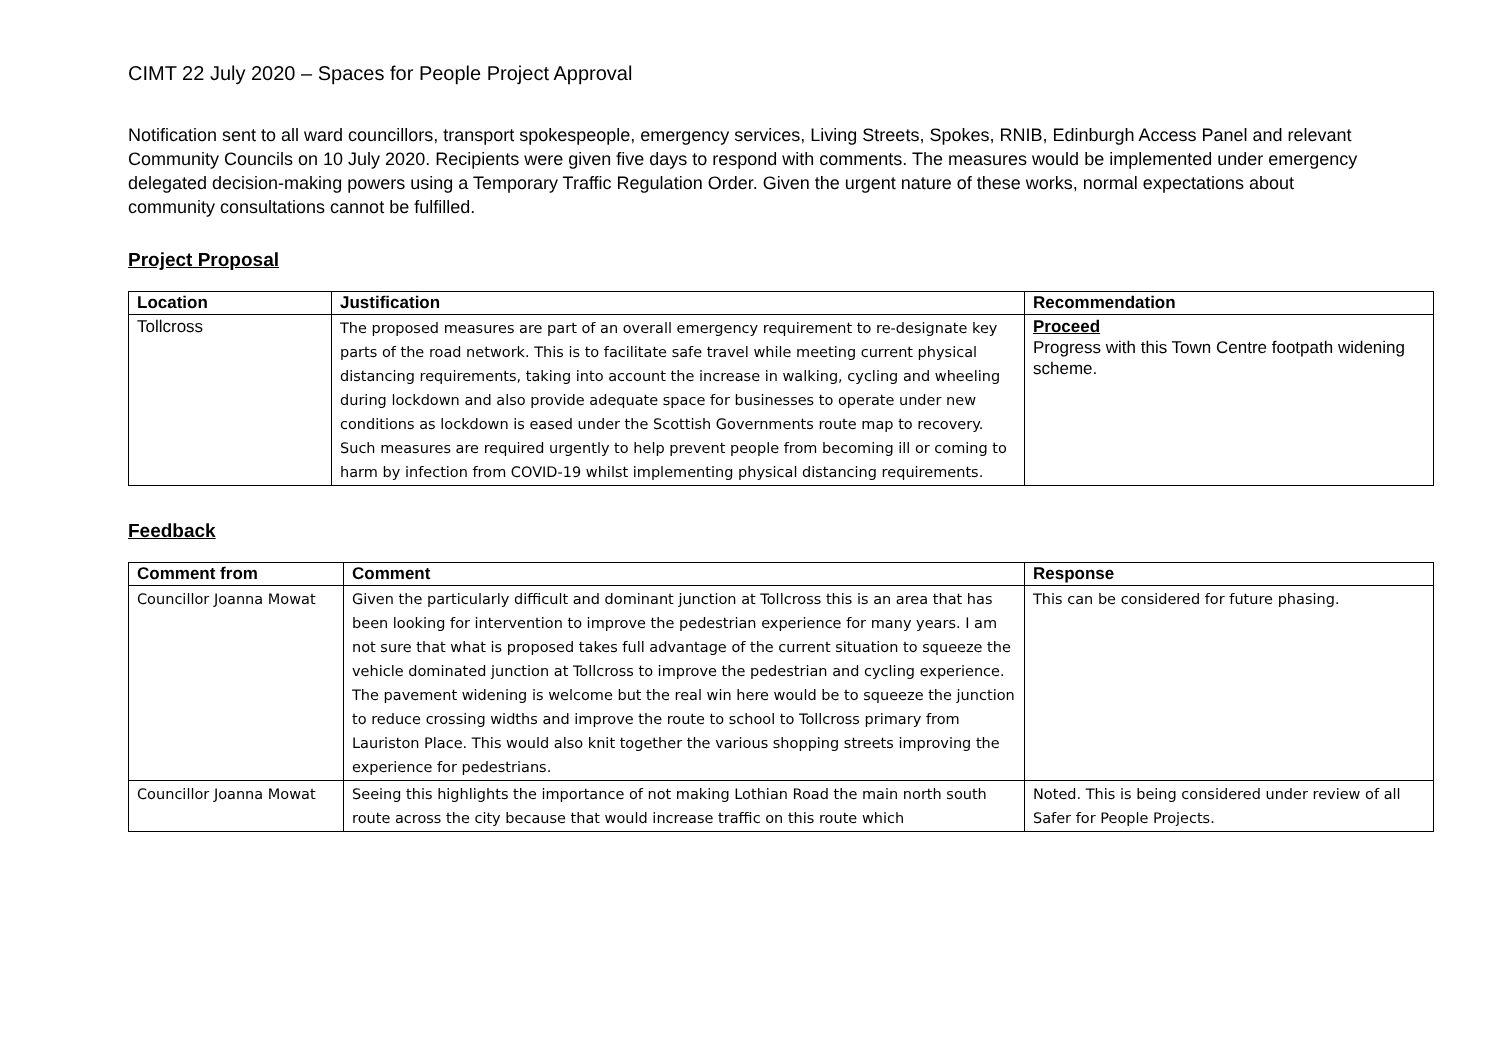CIMT 22 July 2020 – Spaces for People Project Approval
Notification sent to all ward councillors, transport spokespeople, emergency services, Living Streets, Spokes, RNIB, Edinburgh Access Panel and relevant Community Councils on 10 July 2020. Recipients were given five days to respond with comments. The measures would be implemented under emergency delegated decision-making powers using a Temporary Traffic Regulation Order. Given the urgent nature of these works, normal expectations about community consultations cannot be fulfilled.
Project Proposal
| Location | Justification | Recommendation |
| --- | --- | --- |
| Tollcross | The proposed measures are part of an overall emergency requirement to re-designate key parts of the road network. This is to facilitate safe travel while meeting current physical distancing requirements, taking into account the increase in walking, cycling and wheeling during lockdown and also provide adequate space for businesses to operate under new conditions as lockdown is eased under the Scottish Governments route map to recovery. Such measures are required urgently to help prevent people from becoming ill or coming to harm by infection from COVID-19 whilst implementing physical distancing requirements. | Proceed Progress with this Town Centre footpath widening scheme. |
Feedback
| Comment from | Comment | Response |
| --- | --- | --- |
| Councillor Joanna Mowat | Given the particularly difficult and dominant junction at Tollcross this is an area that has been looking for intervention to improve the pedestrian experience for many years. I am not sure that what is proposed takes full advantage of the current situation to squeeze the vehicle dominated junction at Tollcross to improve the pedestrian and cycling experience. The pavement widening is welcome but the real win here would be to squeeze the junction to reduce crossing widths and improve the route to school to Tollcross primary from Lauriston Place. This would also knit together the various shopping streets improving the experience for pedestrians. | This can be considered for future phasing. |
| Councillor Joanna Mowat | Seeing this highlights the importance of not making Lothian Road the main north south route across the city because that would increase traffic on this route which | Noted. This is being considered under review of all Safer for People Projects. |